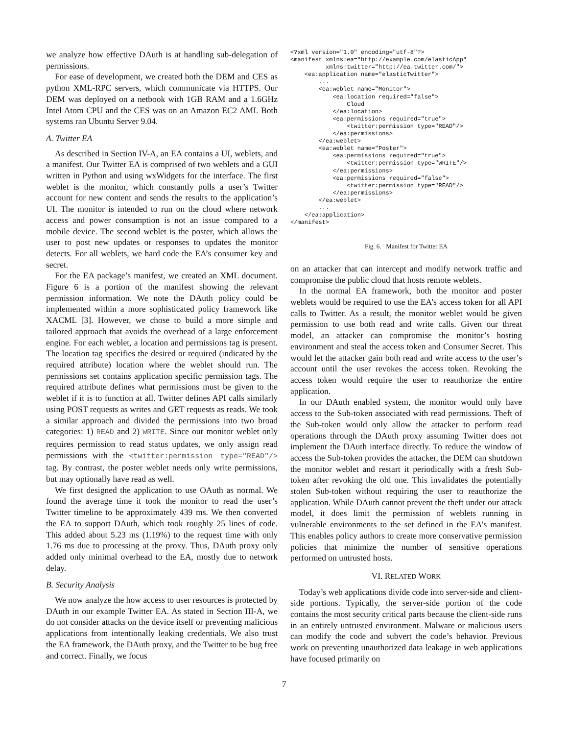we analyze how effective DAuth is at handling sub-delegation of permissions.
For ease of development, we created both the DEM and CES as python XML-RPC servers, which communicate via HTTPS. Our DEM was deployed on a netbook with 1GB RAM and a 1.6GHz Intel Atom CPU and the CES was on an Amazon EC2 AMI. Both systems ran Ubuntu Server 9.04.
A. Twitter EA
As described in Section IV-A, an EA contains a UI, weblets, and a manifest. Our Twitter EA is comprised of two weblets and a GUI written in Python and using wxWidgets for the interface. The first weblet is the monitor, which constantly polls a user’s Twitter account for new content and sends the results to the application’s UI. The monitor is intended to run on the cloud where network access and power consumption is not an issue compared to a mobile device. The second weblet is the poster, which allows the user to post new updates or responses to updates the monitor detects. For all weblets, we hard code the EA’s consumer key and secret.
For the EA package’s manifest, we created an XML document. Figure 6 is a portion of the manifest showing the relevant permission information. We note the DAuth policy could be implemented within a more sophisticated policy framework like XACML [3]. However, we chose to build a more simple and tailored approach that avoids the overhead of a large enforcement engine. For each weblet, a location and permissions tag is present. The location tag specifies the desired or required (indicated by the required attribute) location where the weblet should run. The permissions set contains application specific permission tags. The required attribute defines what permissions must be given to the weblet if it is to function at all. Twitter defines API calls similarly using POST requests as writes and GET requests as reads. We took a similar approach and divided the permissions into two broad categories: 1) READ and 2) WRITE. Since our monitor weblet only requires permission to read status updates, we only assign read permissions with the <twitter:permission type="READ"/> tag. By contrast, the poster weblet needs only write permissions, but may optionally have read as well.
We first designed the application to use OAuth as normal. We found the average time it took the monitor to read the user’s Twitter timeline to be approximately 439 ms. We then converted the EA to support DAuth, which took roughly 25 lines of code. This added about 5.23 ms (1.19%) to the request time with only 1.76 ms due to processing at the proxy. Thus, DAuth proxy only added only minimal overhead to the EA, mostly due to network delay.
B. Security Analysis
We now analyze the how access to user resources is protected by DAuth in our example Twitter EA. As stated in Section III-A, we do not consider attacks on the device itself or preventing malicious applications from intentionally leaking credentials. We also trust the EA framework, the DAuth proxy, and the Twitter to be bug free and correct. Finally, we focus
<?xml version="1.0" encoding="utf-8"?>
<manifest xmlns:ea="http://example.com/elasticApp"
          xmlns:twitter="http://ea.twitter.com/">
    <ea:application name="elasticTwitter">
        ...
        <ea:weblet name="Monitor">
            <ea:location required="false">
                Cloud
            </ea:location>
            <ea:permissions required="true">
                <twitter:permission type="READ"/>
            </ea:permissions>
        </ea:weblet>
        <ea:weblet name="Poster">
            <ea:permissions required="true">
                <twitter:permission type="WRITE"/>
            </ea:permissions>
            <ea:permissions required="false">
                <twitter:permission type="READ"/>
            </ea:permissions>
        </ea:weblet>
        ...
    </ea:application>
</manifest>
Fig. 6. Manifest for Twitter EA
on an attacker that can intercept and modify network traffic and compromise the public cloud that hosts remote weblets.
In the normal EA framework, both the monitor and poster weblets would be required to use the EA’s access token for all API calls to Twitter. As a result, the monitor weblet would be given permission to use both read and write calls. Given our threat model, an attacker can compromise the monitor’s hosting environment and steal the access token and Consumer Secret. This would let the attacker gain both read and write access to the user’s account until the user revokes the access token. Revoking the access token would require the user to reauthorize the entire application.
In our DAuth enabled system, the monitor would only have access to the Sub-token associated with read permissions. Theft of the Sub-token would only allow the attacker to perform read operations through the DAuth proxy assuming Twitter does not implement the DAuth interface directly. To reduce the window of access the Sub-token provides the attacker, the DEM can shutdown the monitor weblet and restart it periodically with a fresh Sub-token after revoking the old one. This invalidates the potentially stolen Sub-token without requiring the user to reauthorize the application. While DAuth cannot prevent the theft under our attack model, it does limit the permission of weblets running in vulnerable environments to the set defined in the EA’s manifest. This enables policy authors to create more conservative permission policies that minimize the number of sensitive operations performed on untrusted hosts.
VI. RELATED WORK
Today’s web applications divide code into server-side and client-side portions. Typically, the server-side portion of the code contains the most security critical parts because the client-side runs in an entirely untrusted environment. Malware or malicious users can modify the code and subvert the code’s behavior. Previous work on preventing unauthorized data leakage in web applications have focused primarily on
7